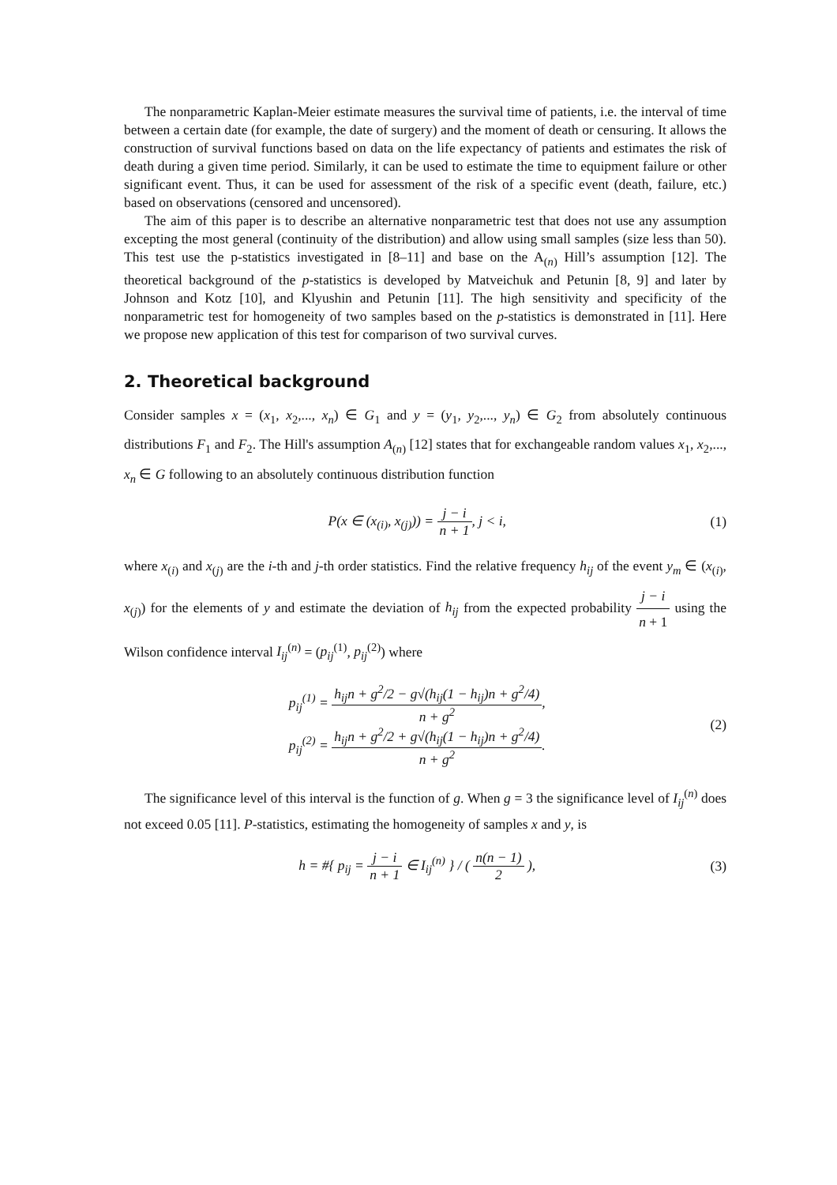The nonparametric Kaplan-Meier estimate measures the survival time of patients, i.e. the interval of time between a certain date (for example, the date of surgery) and the moment of death or censuring. It allows the construction of survival functions based on data on the life expectancy of patients and estimates the risk of death during a given time period. Similarly, it can be used to estimate the time to equipment failure or other significant event. Thus, it can be used for assessment of the risk of a specific event (death, failure, etc.) based on observations (censored and uncensored).
The aim of this paper is to describe an alternative nonparametric test that does not use any assumption excepting the most general (continuity of the distribution) and allow using small samples (size less than 50). This test use the p-statistics investigated in [8–11] and base on the A<sub>(n)</sub> Hill’s assumption [12]. The theoretical background of the p-statistics is developed by Matveichuk and Petunin [8, 9] and later by Johnson and Kotz [10], and Klyushin and Petunin [11]. The high sensitivity and specificity of the nonparametric test for homogeneity of two samples based on the p-statistics is demonstrated in [11]. Here we propose new application of this test for comparison of two survival curves.
2. Theoretical background
Consider samples x = (x<sub>1</sub>, x<sub>2</sub>,..., x<sub>n</sub>) ∈ G<sub>1</sub> and y = (y<sub>1</sub>, y<sub>2</sub>,..., y<sub>n</sub>) ∈ G<sub>2</sub> from absolutely continuous distributions F<sub>1</sub> and F<sub>2</sub>. The Hill's assumption A<sub>(n)</sub> [12] states that for exchangeable random values x<sub>1</sub>, x<sub>2</sub>,..., x<sub>n</sub> ∈ G following to an absolutely continuous distribution function
P(x ∈ (x<sub>(i)</sub>, x<sub>(j)</sub>)) = j − i n + 1, j < i,
(1)
where x<sub>(i)</sub> and x<sub>(j)</sub> are the i-th and j-th order statistics. Find the relative frequency h<sub>ij</sub> of the event y<sub>m</sub> ∈ (x<sub>(i)</sub>, x<sub>(j)</sub>) for the elements of y and estimate the deviation of h<sub>ij</sub> from the expected probability j − i n + 1 using the Wilson confidence interval I<sub>ij</sub><sup>(n)</sup> = (p<sub>ij</sub><sup>(1)</sup>, p<sub>ij</sub><sup>(2)</sup>) where
p<sub>ij</sub><sup>(1)</sup> = h<sub>ij</sub>n + g<sup>2</sup>/2 − g√(h<sub>ij</sub>(1 − h<sub>ij</sub>)n + g<sup>2</sup>/4) n + g<sup>2</sup>,
p<sub>ij</sub><sup>(2)</sup> = h<sub>ij</sub>n + g<sup>2</sup>/2 + g√(h<sub>ij</sub>(1 − h<sub>ij</sub>)n + g<sup>2</sup>/4) n + g<sup>2</sup>.
(2)
The significance level of this interval is the function of g. When g = 3 the significance level of I<sub>ij</sub><sup>(n)</sup> does not exceed 0.05 [11]. P-statistics, estimating the homogeneity of samples x and y, is
h = #{ p<sub>ij</sub> = j − i n + 1 ∈ I<sub>ij</sub><sup>(n)</sup> } / ( n(n − 1) 2 ),
(3)